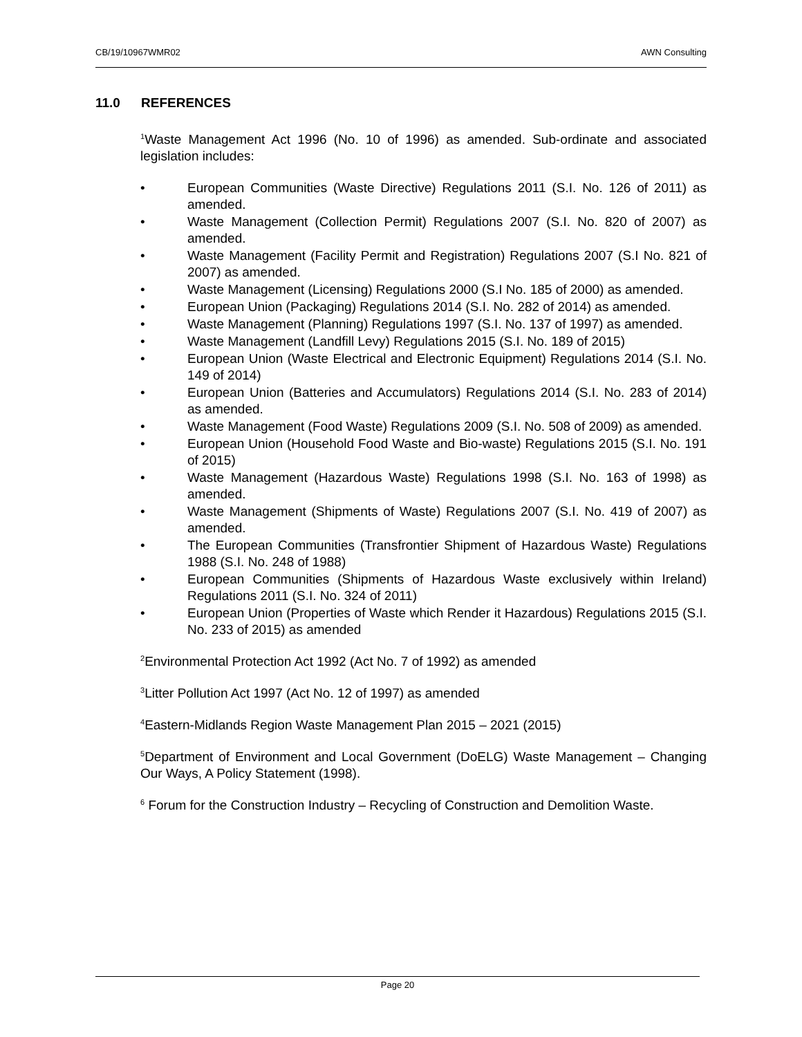CB/19/10967WMR02 AWN Consulting
11.0 REFERENCES
<sup>1</sup> Waste Management Act 1996 (No. 10 of 1996) as amended. Sub-ordinate and associated legislation includes:
• European Communities (Waste Directive) Regulations 2011 (S.I. No. 126 of 2011) as amended.
• Waste Management (Collection Permit) Regulations 2007 (S.I. No. 820 of 2007) as amended.
• Waste Management (Facility Permit and Registration) Regulations 2007 (S.I No. 821 of 2007) as amended.
• Waste Management (Licensing) Regulations 2000 (S.I No. 185 of 2000) as amended.
• European Union (Packaging) Regulations 2014 (S.I. No. 282 of 2014) as amended.
• Waste Management (Planning) Regulations 1997 (S.I. No. 137 of 1997) as amended.
• Waste Management (Landfill Levy) Regulations 2015 (S.I. No. 189 of 2015)
• European Union (Waste Electrical and Electronic Equipment) Regulations 2014 (S.I. No. 149 of 2014)
• European Union (Batteries and Accumulators) Regulations 2014 (S.I. No. 283 of 2014) as amended.
• Waste Management (Food Waste) Regulations 2009 (S.I. No. 508 of 2009) as amended.
• European Union (Household Food Waste and Bio-waste) Regulations 2015 (S.I. No. 191 of 2015)
• Waste Management (Hazardous Waste) Regulations 1998 (S.I. No. 163 of 1998) as amended.
• Waste Management (Shipments of Waste) Regulations 2007 (S.I. No. 419 of 2007) as amended.
• The European Communities (Transfrontier Shipment of Hazardous Waste) Regulations 1988 (S.I. No. 248 of 1988)
• European Communities (Shipments of Hazardous Waste exclusively within Ireland) Regulations 2011 (S.I. No. 324 of 2011)
• European Union (Properties of Waste which Render it Hazardous) Regulations 2015 (S.I. No. 233 of 2015) as amended
<sup>2</sup> Environmental Protection Act 1992 (Act No. 7 of 1992) as amended
<sup>3</sup> Litter Pollution Act 1997 (Act No. 12 of 1997) as amended
<sup>4</sup> Eastern-Midlands Region Waste Management Plan 2015 – 2021 (2015)
<sup>5</sup> Department of Environment and Local Government (DoELG) Waste Management – Changing Our Ways, A Policy Statement (1998).
<sup>6</sup> Forum for the Construction Industry – Recycling of Construction and Demolition Waste.
Page 20